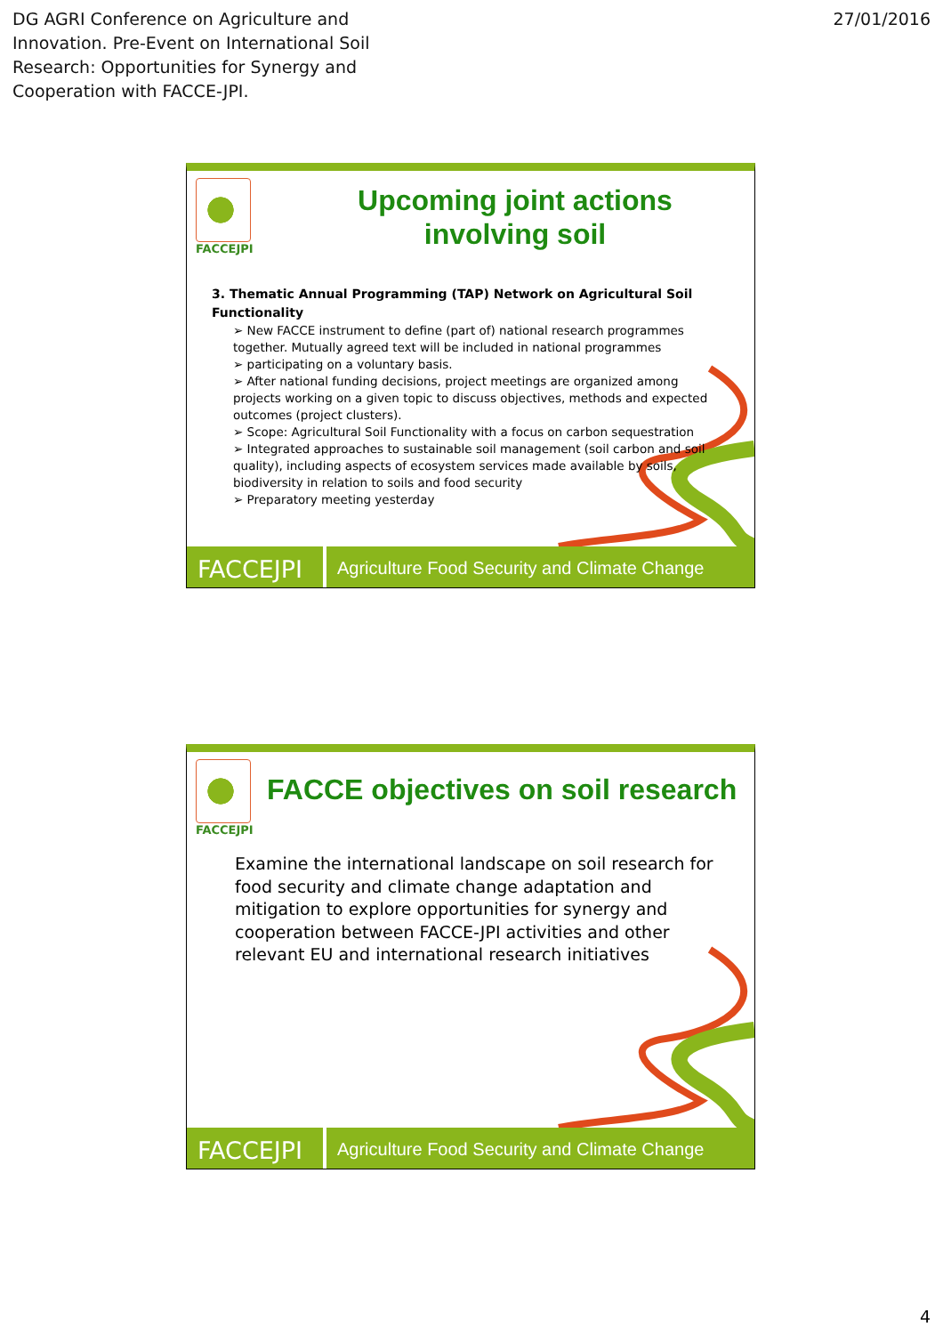DG AGRI Conference on Agriculture and
Innovation. Pre-Event on International Soil
Research: Opportunities for Synergy and
Cooperation with FACCE-JPI.
27/01/2016
FACCEJPI
Upcoming joint actions
involving soil
3. Thematic Annual Programming (TAP) Network on Agricultural Soil Functionality
➢ New FACCE instrument to define (part of) national research programmes together. Mutually agreed text will be included in national programmes
➢ participating on a voluntary basis.
➢ After national funding decisions, project meetings are organized among projects working on a given topic to discuss objectives, methods and expected outcomes (project clusters).
➢ Scope: Agricultural Soil Functionality with a focus on carbon sequestration
➢ Integrated approaches to sustainable soil management (soil carbon and soil quality), including aspects of ecosystem services made available by soils, biodiversity in relation to soils and food security
➢ Preparatory meeting yesterday
FACCEJPI
Agriculture Food Security and Climate Change
FACCEJPI
FACCE objectives on soil research
Examine the international landscape on soil research for food security and climate change adaptation and mitigation to explore opportunities for synergy and cooperation between FACCE-JPI activities and other relevant EU and international research initiatives
FACCEJPI
Agriculture Food Security and Climate Change
4